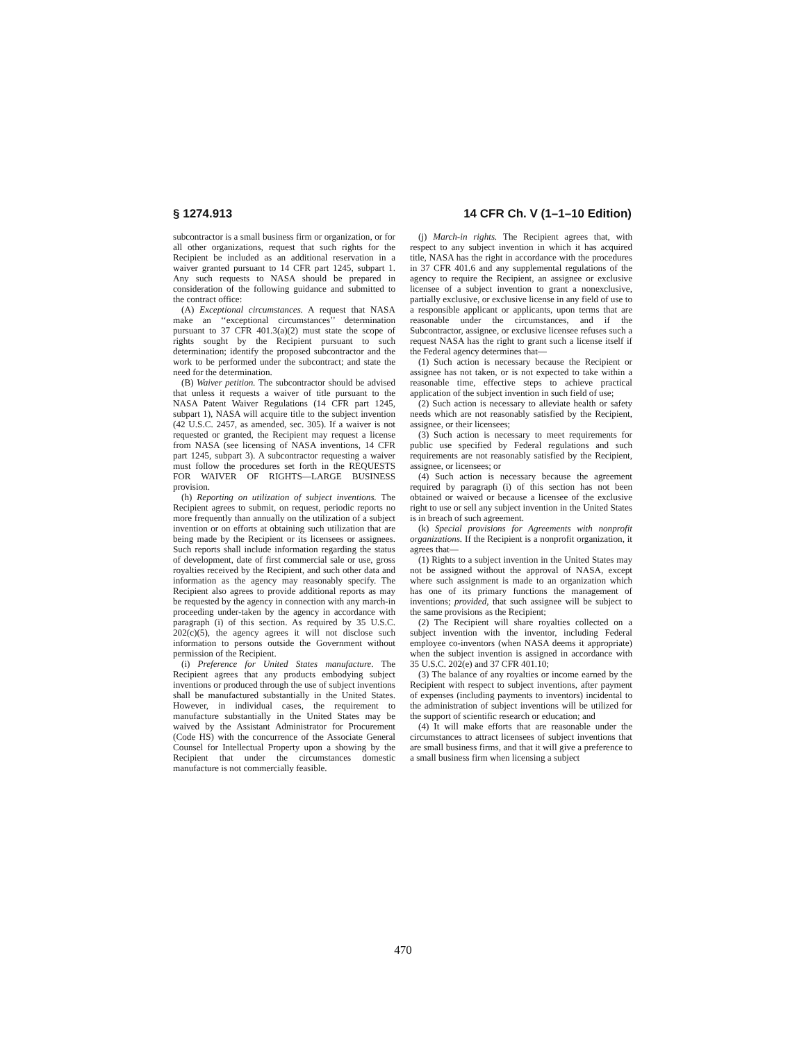§ 1274.913 14 CFR Ch. V (1–1–10 Edition)
subcontractor is a small business firm or organization, or for all other organizations, request that such rights for the Recipient be included as an additional reservation in a waiver granted pursuant to 14 CFR part 1245, subpart 1. Any such requests to NASA should be prepared in consideration of the following guidance and submitted to the contract office:
(A) Exceptional circumstances. A request that NASA make an ‘‘exceptional circumstances’’ determination pursuant to 37 CFR 401.3(a)(2) must state the scope of rights sought by the Recipient pursuant to such determination; identify the proposed subcontractor and the work to be performed under the subcontract; and state the need for the determination.
(B) Waiver petition. The subcontractor should be advised that unless it requests a waiver of title pursuant to the NASA Patent Waiver Regulations (14 CFR part 1245, subpart 1), NASA will acquire title to the subject invention (42 U.S.C. 2457, as amended, sec. 305). If a waiver is not requested or granted, the Recipient may request a license from NASA (see licensing of NASA inventions, 14 CFR part 1245, subpart 3). A subcontractor requesting a waiver must follow the procedures set forth in the REQUESTS FOR WAIVER OF RIGHTS—LARGE BUSINESS provision.
(h) Reporting on utilization of subject inventions. The Recipient agrees to submit, on request, periodic reports no more frequently than annually on the utilization of a subject invention or on efforts at obtaining such utilization that are being made by the Recipient or its licensees or assignees. Such reports shall include information regarding the status of development, date of first commercial sale or use, gross royalties received by the Recipient, and such other data and information as the agency may reasonably specify. The Recipient also agrees to provide additional reports as may be requested by the agency in connection with any march-in proceeding under-taken by the agency in accordance with paragraph (i) of this section. As required by 35 U.S.C. 202(c)(5), the agency agrees it will not disclose such information to persons outside the Government without permission of the Recipient.
(i) Preference for United States manufacture. The Recipient agrees that any products embodying subject inventions or produced through the use of subject inventions shall be manufactured substantially in the United States. However, in individual cases, the requirement to manufacture substantially in the United States may be waived by the Assistant Administrator for Procurement (Code HS) with the concurrence of the Associate General Counsel for Intellectual Property upon a showing by the Recipient that under the circumstances domestic manufacture is not commercially feasible.
(j) March-in rights. The Recipient agrees that, with respect to any subject invention in which it has acquired title, NASA has the right in accordance with the procedures in 37 CFR 401.6 and any supplemental regulations of the agency to require the Recipient, an assignee or exclusive licensee of a subject invention to grant a nonexclusive, partially exclusive, or exclusive license in any field of use to a responsible applicant or applicants, upon terms that are reasonable under the circumstances, and if the Subcontractor, assignee, or exclusive licensee refuses such a request NASA has the right to grant such a license itself if the Federal agency determines that—
(1) Such action is necessary because the Recipient or assignee has not taken, or is not expected to take within a reasonable time, effective steps to achieve practical application of the subject invention in such field of use;
(2) Such action is necessary to alleviate health or safety needs which are not reasonably satisfied by the Recipient, assignee, or their licensees;
(3) Such action is necessary to meet requirements for public use specified by Federal regulations and such requirements are not reasonably satisfied by the Recipient, assignee, or licensees; or
(4) Such action is necessary because the agreement required by paragraph (i) of this section has not been obtained or waived or because a licensee of the exclusive right to use or sell any subject invention in the United States is in breach of such agreement.
(k) Special provisions for Agreements with nonprofit organizations. If the Recipient is a nonprofit organization, it agrees that—
(1) Rights to a subject invention in the United States may not be assigned without the approval of NASA, except where such assignment is made to an organization which has one of its primary functions the management of inventions; provided, that such assignee will be subject to the same provisions as the Recipient;
(2) The Recipient will share royalties collected on a subject invention with the inventor, including Federal employee co-inventors (when NASA deems it appropriate) when the subject invention is assigned in accordance with 35 U.S.C. 202(e) and 37 CFR 401.10;
(3) The balance of any royalties or income earned by the Recipient with respect to subject inventions, after payment of expenses (including payments to inventors) incidental to the administration of subject inventions will be utilized for the support of scientific research or education; and
(4) It will make efforts that are reasonable under the circumstances to attract licensees of subject inventions that are small business firms, and that it will give a preference to a small business firm when licensing a subject
470